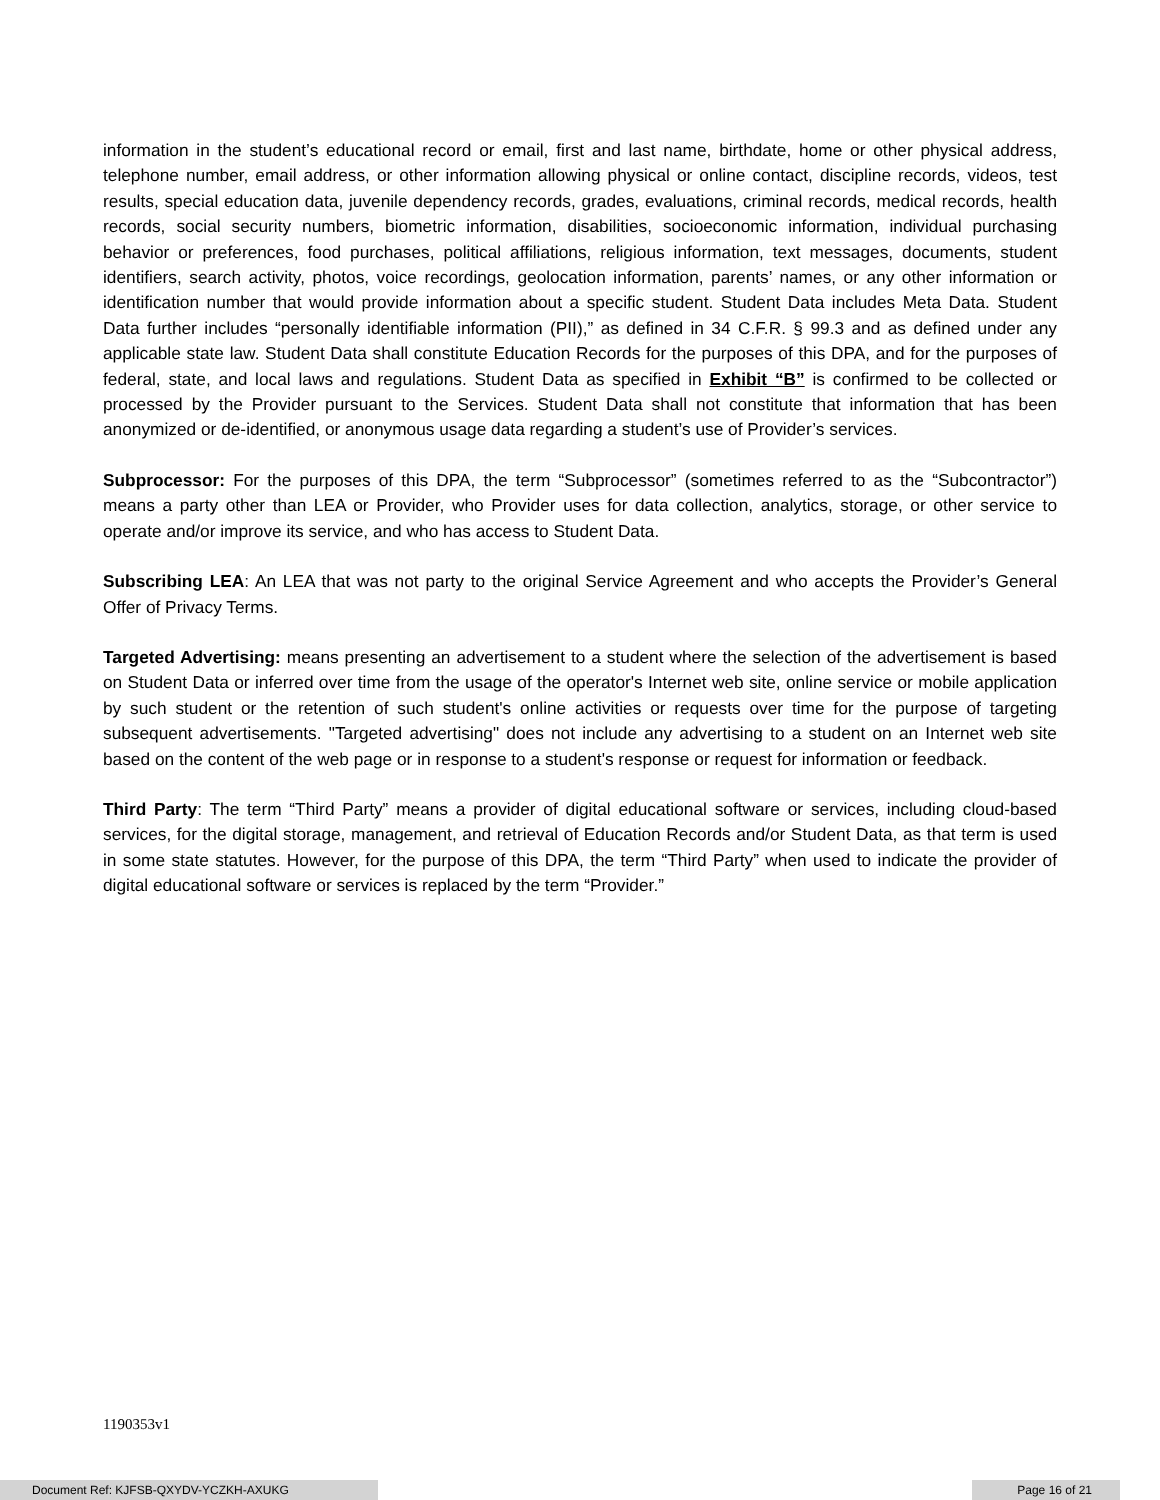information in the student’s educational record or email, first and last name, birthdate, home or other physical address, telephone number, email address, or other information allowing physical or online contact, discipline records, videos, test results, special education data, juvenile dependency records, grades, evaluations, criminal records, medical records, health records, social security numbers, biometric information, disabilities, socioeconomic information, individual purchasing behavior or preferences, food purchases, political affiliations, religious information, text messages, documents, student identifiers, search activity, photos, voice recordings, geolocation information, parents’ names, or any other information or identification number that would provide information about a specific student. Student Data includes Meta Data. Student Data further includes “personally identifiable information (PII),” as defined in 34 C.F.R. § 99.3 and as defined under any applicable state law. Student Data shall constitute Education Records for the purposes of this DPA, and for the purposes of federal, state, and local laws and regulations. Student Data as specified in Exhibit “B” is confirmed to be collected or processed by the Provider pursuant to the Services. Student Data shall not constitute that information that has been anonymized or de-identified, or anonymous usage data regarding a student’s use of Provider’s services.
Subprocessor: For the purposes of this DPA, the term “Subprocessor” (sometimes referred to as the “Subcontractor”) means a party other than LEA or Provider, who Provider uses for data collection, analytics, storage, or other service to operate and/or improve its service, and who has access to Student Data.
Subscribing LEA: An LEA that was not party to the original Service Agreement and who accepts the Provider’s General Offer of Privacy Terms.
Targeted Advertising: means presenting an advertisement to a student where the selection of the advertisement is based on Student Data or inferred over time from the usage of the operator's Internet web site, online service or mobile application by such student or the retention of such student's online activities or requests over time for the purpose of targeting subsequent advertisements. "Targeted advertising" does not include any advertising to a student on an Internet web site based on the content of the web page or in response to a student's response or request for information or feedback.
Third Party: The term “Third Party” means a provider of digital educational software or services, including cloud-based services, for the digital storage, management, and retrieval of Education Records and/or Student Data, as that term is used in some state statutes. However, for the purpose of this DPA, the term “Third Party” when used to indicate the provider of digital educational software or services is replaced by the term “Provider.”
1190353v1
Document Ref: KJFSB-QXYDV-YCZKH-AXUKG Page 16 of 21